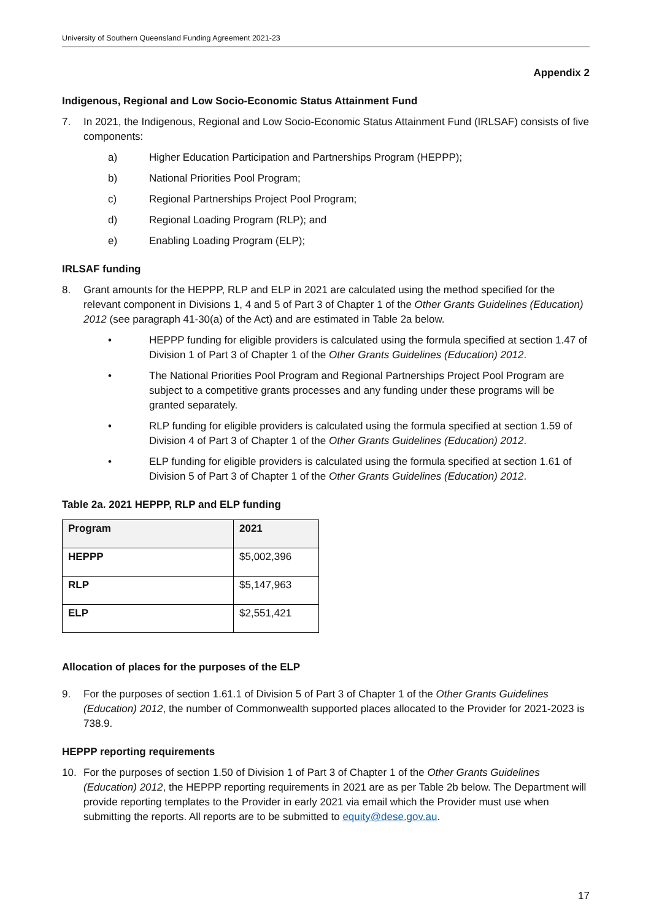University of Southern Queensland Funding Agreement 2021-23
Appendix 2
Indigenous, Regional and Low Socio-Economic Status Attainment Fund
7. In 2021, the Indigenous, Regional and Low Socio-Economic Status Attainment Fund (IRLSAF) consists of five components:
a) Higher Education Participation and Partnerships Program (HEPPP);
b) National Priorities Pool Program;
c) Regional Partnerships Project Pool Program;
d) Regional Loading Program (RLP); and
e) Enabling Loading Program (ELP);
IRLSAF funding
8. Grant amounts for the HEPPP, RLP and ELP in 2021 are calculated using the method specified for the relevant component in Divisions 1, 4 and 5 of Part 3 of Chapter 1 of the Other Grants Guidelines (Education) 2012 (see paragraph 41-30(a) of the Act) and are estimated in Table 2a below.
• HEPPP funding for eligible providers is calculated using the formula specified at section 1.47 of Division 1 of Part 3 of Chapter 1 of the Other Grants Guidelines (Education) 2012.
• The National Priorities Pool Program and Regional Partnerships Project Pool Program are subject to a competitive grants processes and any funding under these programs will be granted separately.
• RLP funding for eligible providers is calculated using the formula specified at section 1.59 of Division 4 of Part 3 of Chapter 1 of the Other Grants Guidelines (Education) 2012.
• ELP funding for eligible providers is calculated using the formula specified at section 1.61 of Division 5 of Part 3 of Chapter 1 of the Other Grants Guidelines (Education) 2012.
Table 2a. 2021 HEPPP, RLP and ELP funding
| Program | 2021 |
| --- | --- |
| HEPPP | $5,002,396 |
| RLP | $5,147,963 |
| ELP | $2,551,421 |
Allocation of places for the purposes of the ELP
9. For the purposes of section 1.61.1 of Division 5 of Part 3 of Chapter 1 of the Other Grants Guidelines (Education) 2012, the number of Commonwealth supported places allocated to the Provider for 2021-2023 is 738.9.
HEPPP reporting requirements
10. For the purposes of section 1.50 of Division 1 of Part 3 of Chapter 1 of the Other Grants Guidelines (Education) 2012, the HEPPP reporting requirements in 2021 are as per Table 2b below. The Department will provide reporting templates to the Provider in early 2021 via email which the Provider must use when submitting the reports. All reports are to be submitted to equity@dese.gov.au.
17